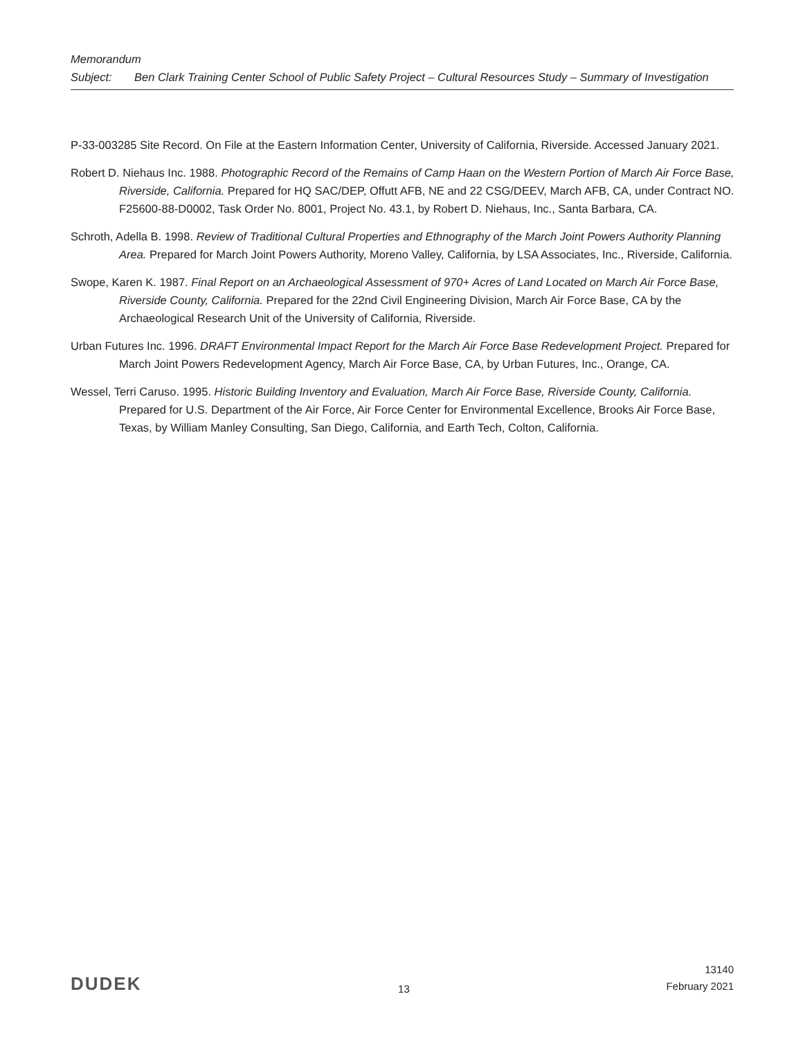Memorandum
Subject: Ben Clark Training Center School of Public Safety Project – Cultural Resources Study – Summary of Investigation
P-33-003285 Site Record. On File at the Eastern Information Center, University of California, Riverside. Accessed January 2021.
Robert D. Niehaus Inc. 1988. Photographic Record of the Remains of Camp Haan on the Western Portion of March Air Force Base, Riverside, California. Prepared for HQ SAC/DEP, Offutt AFB, NE and 22 CSG/DEEV, March AFB, CA, under Contract NO. F25600-88-D0002, Task Order No. 8001, Project No. 43.1, by Robert D. Niehaus, Inc., Santa Barbara, CA.
Schroth, Adella B. 1998. Review of Traditional Cultural Properties and Ethnography of the March Joint Powers Authority Planning Area. Prepared for March Joint Powers Authority, Moreno Valley, California, by LSA Associates, Inc., Riverside, California.
Swope, Karen K. 1987. Final Report on an Archaeological Assessment of 970+ Acres of Land Located on March Air Force Base, Riverside County, California. Prepared for the 22nd Civil Engineering Division, March Air Force Base, CA by the Archaeological Research Unit of the University of California, Riverside.
Urban Futures Inc. 1996. DRAFT Environmental Impact Report for the March Air Force Base Redevelopment Project. Prepared for March Joint Powers Redevelopment Agency, March Air Force Base, CA, by Urban Futures, Inc., Orange, CA.
Wessel, Terri Caruso. 1995. Historic Building Inventory and Evaluation, March Air Force Base, Riverside County, California. Prepared for U.S. Department of the Air Force, Air Force Center for Environmental Excellence, Brooks Air Force Base, Texas, by William Manley Consulting, San Diego, California, and Earth Tech, Colton, California.
DUDEK
13
13140
February 2021